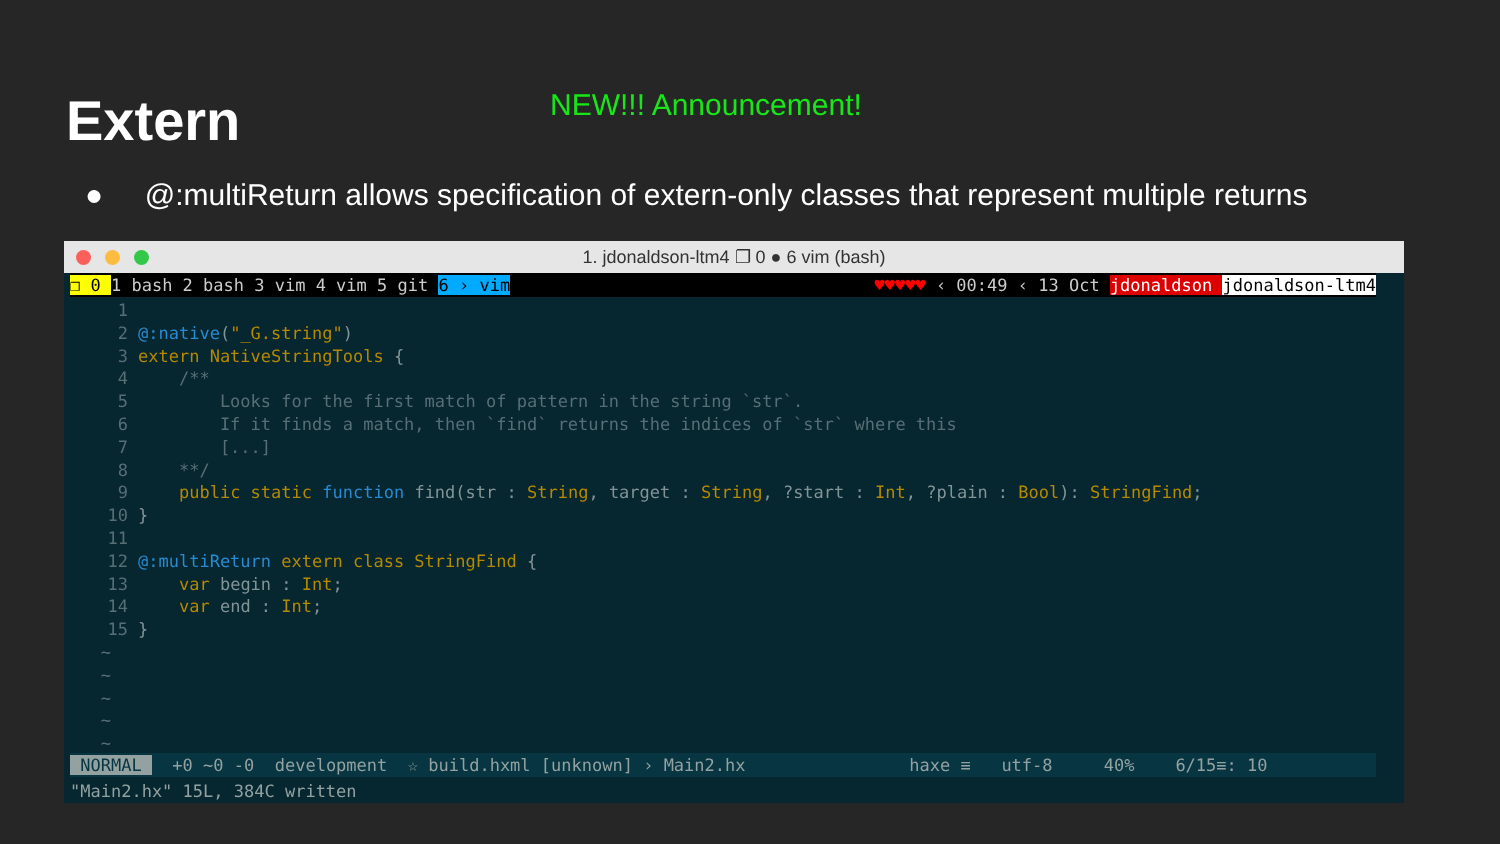Extern NEW!!! Announcement!
● @:multiReturn allows specification of extern-only classes that represent multiple returns
1. jdonaldson-ltm4 ❐ 0 ● 6 vim (bash)
❐ 0 1 bash 2 bash 3 vim 4 vim 5 git 6 › vim ♥♥♥♥♥ ‹ 00:49 ‹ 13 Oct jdonaldson jdonaldson-ltm4
1 2 @:native("_G.string") 3 extern NativeStringTools { 4 /** 5 Looks for the first match of pattern in the string `str`. 6 If it finds a match, then `find` returns the indices of `str` where this 7 [...] 8 **/ 9 public static function find(str : String, target : String, ?start : Int, ?plain : Bool): StringFind; 10 } 11 12 @:multiReturn extern class StringFind { 13 var begin : Int; 14 var end : Int; 15 } ~ ~ ~ ~ ~
NORMAL +0 ~0 -0 development ☆ build.hxml [unknown] › Main2.hx haxe ≡ utf-8 40% 6/15≡: 10
"Main2.hx" 15L, 384C written